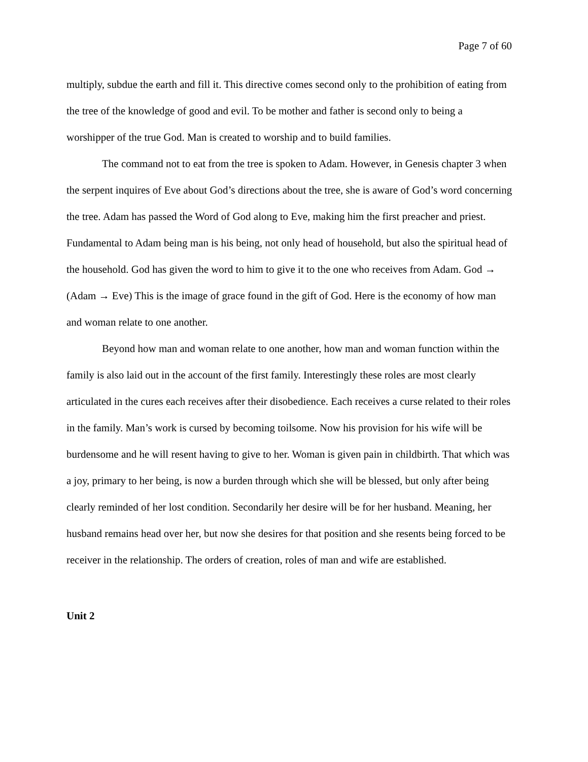Page 7 of 60
multiply, subdue the earth and fill it. This directive comes second only to the prohibition of eating from the tree of the knowledge of good and evil. To be mother and father is second only to being a worshipper of the true God. Man is created to worship and to build families.
The command not to eat from the tree is spoken to Adam. However, in Genesis chapter 3 when the serpent inquires of Eve about God’s directions about the tree, she is aware of God’s word concerning the tree. Adam has passed the Word of God along to Eve, making him the first preacher and priest. Fundamental to Adam being man is his being, not only head of household, but also the spiritual head of the household. God has given the word to him to give it to the one who receives from Adam. God → (Adam → Eve) This is the image of grace found in the gift of God. Here is the economy of how man and woman relate to one another.
Beyond how man and woman relate to one another, how man and woman function within the family is also laid out in the account of the first family. Interestingly these roles are most clearly articulated in the cures each receives after their disobedience. Each receives a curse related to their roles in the family. Man’s work is cursed by becoming toilsome. Now his provision for his wife will be burdensome and he will resent having to give to her. Woman is given pain in childbirth. That which was a joy, primary to her being, is now a burden through which she will be blessed, but only after being clearly reminded of her lost condition. Secondarily her desire will be for her husband. Meaning, her husband remains head over her, but now she desires for that position and she resents being forced to be receiver in the relationship. The orders of creation, roles of man and wife are established.
Unit 2